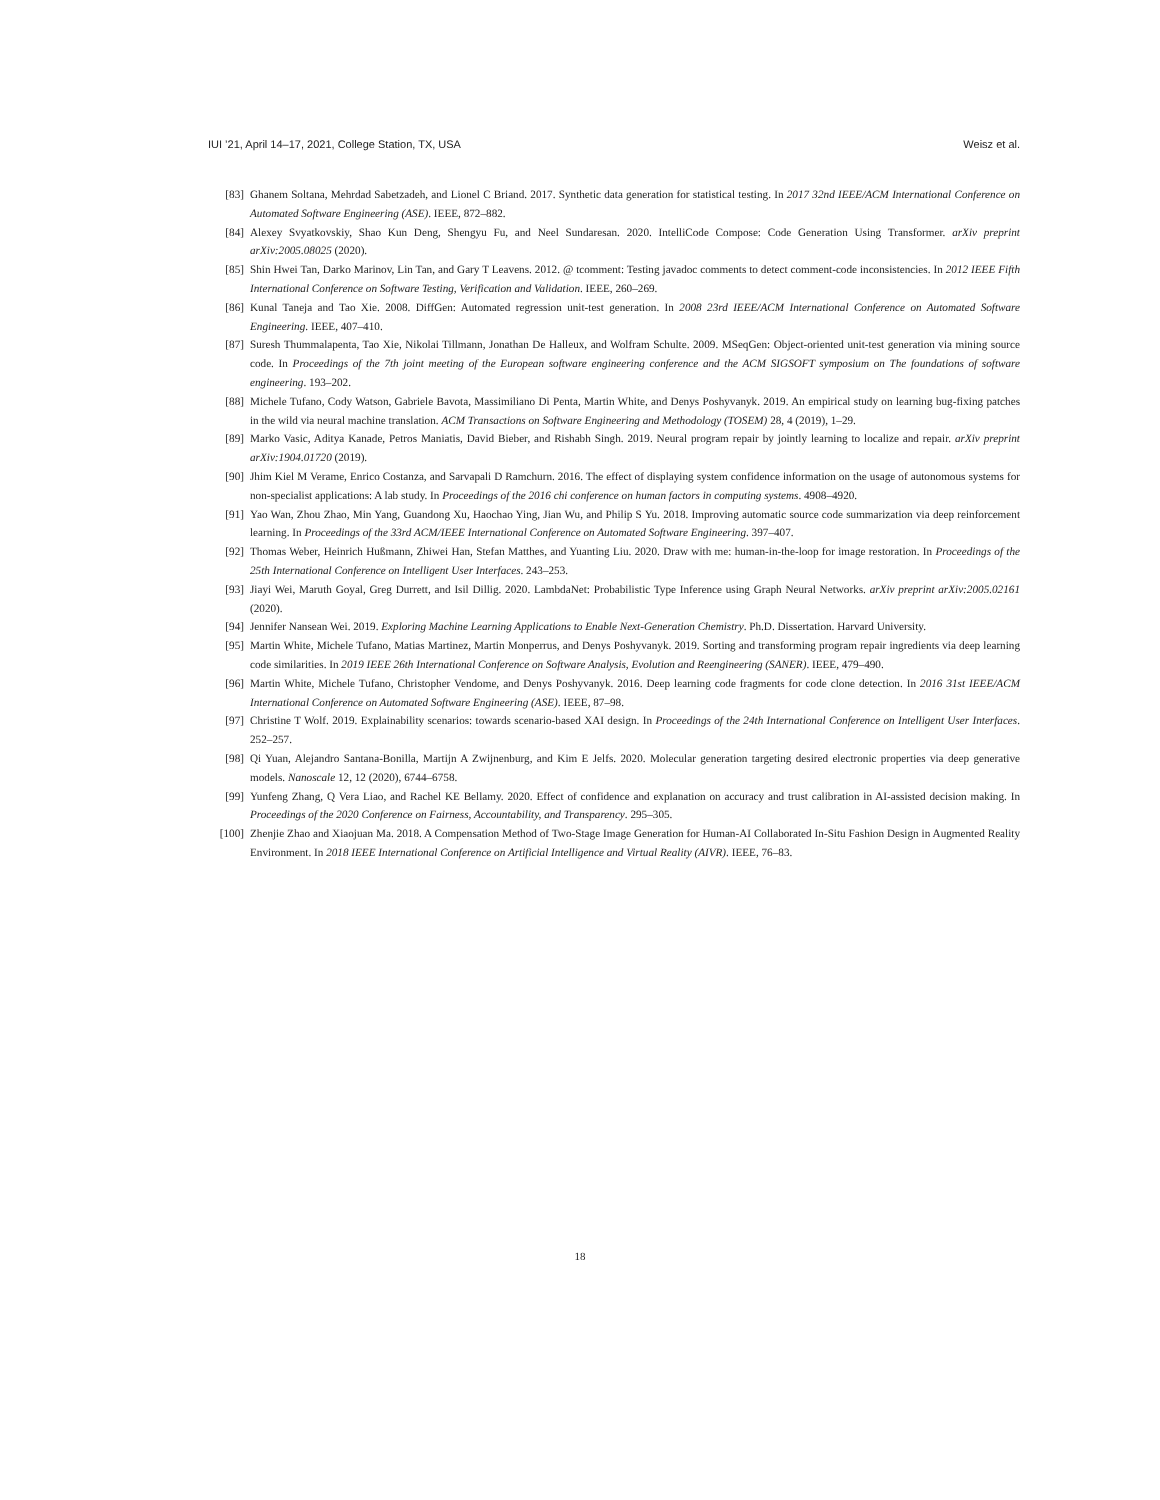IUI ’21, April 14–17, 2021, College Station, TX, USA Weisz et al.
[83] Ghanem Soltana, Mehrdad Sabetzadeh, and Lionel C Briand. 2017. Synthetic data generation for statistical testing. In 2017 32nd IEEE/ACM International Conference on Automated Software Engineering (ASE). IEEE, 872–882.
[84] Alexey Svyatkovskiy, Shao Kun Deng, Shengyu Fu, and Neel Sundaresan. 2020. IntelliCode Compose: Code Generation Using Transformer. arXiv preprint arXiv:2005.08025 (2020).
[85] Shin Hwei Tan, Darko Marinov, Lin Tan, and Gary T Leavens. 2012. @ tcomment: Testing javadoc comments to detect comment-code inconsistencies. In 2012 IEEE Fifth International Conference on Software Testing, Verification and Validation. IEEE, 260–269.
[86] Kunal Taneja and Tao Xie. 2008. DiffGen: Automated regression unit-test generation. In 2008 23rd IEEE/ACM International Conference on Automated Software Engineering. IEEE, 407–410.
[87] Suresh Thummalapenta, Tao Xie, Nikolai Tillmann, Jonathan De Halleux, and Wolfram Schulte. 2009. MSeqGen: Object-oriented unit-test generation via mining source code. In Proceedings of the 7th joint meeting of the European software engineering conference and the ACM SIGSOFT symposium on The foundations of software engineering. 193–202.
[88] Michele Tufano, Cody Watson, Gabriele Bavota, Massimiliano Di Penta, Martin White, and Denys Poshyvanyk. 2019. An empirical study on learning bug-fixing patches in the wild via neural machine translation. ACM Transactions on Software Engineering and Methodology (TOSEM) 28, 4 (2019), 1–29.
[89] Marko Vasic, Aditya Kanade, Petros Maniatis, David Bieber, and Rishabh Singh. 2019. Neural program repair by jointly learning to localize and repair. arXiv preprint arXiv:1904.01720 (2019).
[90] Jhim Kiel M Verame, Enrico Costanza, and Sarvapali D Ramchurn. 2016. The effect of displaying system confidence information on the usage of autonomous systems for non-specialist applications: A lab study. In Proceedings of the 2016 chi conference on human factors in computing systems. 4908–4920.
[91] Yao Wan, Zhou Zhao, Min Yang, Guandong Xu, Haochao Ying, Jian Wu, and Philip S Yu. 2018. Improving automatic source code summarization via deep reinforcement learning. In Proceedings of the 33rd ACM/IEEE International Conference on Automated Software Engineering. 397–407.
[92] Thomas Weber, Heinrich Hußmann, Zhiwei Han, Stefan Matthes, and Yuanting Liu. 2020. Draw with me: human-in-the-loop for image restoration. In Proceedings of the 25th International Conference on Intelligent User Interfaces. 243–253.
[93] Jiayi Wei, Maruth Goyal, Greg Durrett, and Isil Dillig. 2020. LambdaNet: Probabilistic Type Inference using Graph Neural Networks. arXiv preprint arXiv:2005.02161 (2020).
[94] Jennifer Nansean Wei. 2019. Exploring Machine Learning Applications to Enable Next-Generation Chemistry. Ph.D. Dissertation. Harvard University.
[95] Martin White, Michele Tufano, Matias Martinez, Martin Monperrus, and Denys Poshyvanyk. 2019. Sorting and transforming program repair ingredients via deep learning code similarities. In 2019 IEEE 26th International Conference on Software Analysis, Evolution and Reengineering (SANER). IEEE, 479–490.
[96] Martin White, Michele Tufano, Christopher Vendome, and Denys Poshyvanyk. 2016. Deep learning code fragments for code clone detection. In 2016 31st IEEE/ACM International Conference on Automated Software Engineering (ASE). IEEE, 87–98.
[97] Christine T Wolf. 2019. Explainability scenarios: towards scenario-based XAI design. In Proceedings of the 24th International Conference on Intelligent User Interfaces. 252–257.
[98] Qi Yuan, Alejandro Santana-Bonilla, Martijn A Zwijnenburg, and Kim E Jelfs. 2020. Molecular generation targeting desired electronic properties via deep generative models. Nanoscale 12, 12 (2020), 6744–6758.
[99] Yunfeng Zhang, Q Vera Liao, and Rachel KE Bellamy. 2020. Effect of confidence and explanation on accuracy and trust calibration in AI-assisted decision making. In Proceedings of the 2020 Conference on Fairness, Accountability, and Transparency. 295–305.
[100] Zhenjie Zhao and Xiaojuan Ma. 2018. A Compensation Method of Two-Stage Image Generation for Human-AI Collaborated In-Situ Fashion Design in Augmented Reality Environment. In 2018 IEEE International Conference on Artificial Intelligence and Virtual Reality (AIVR). IEEE, 76–83.
18